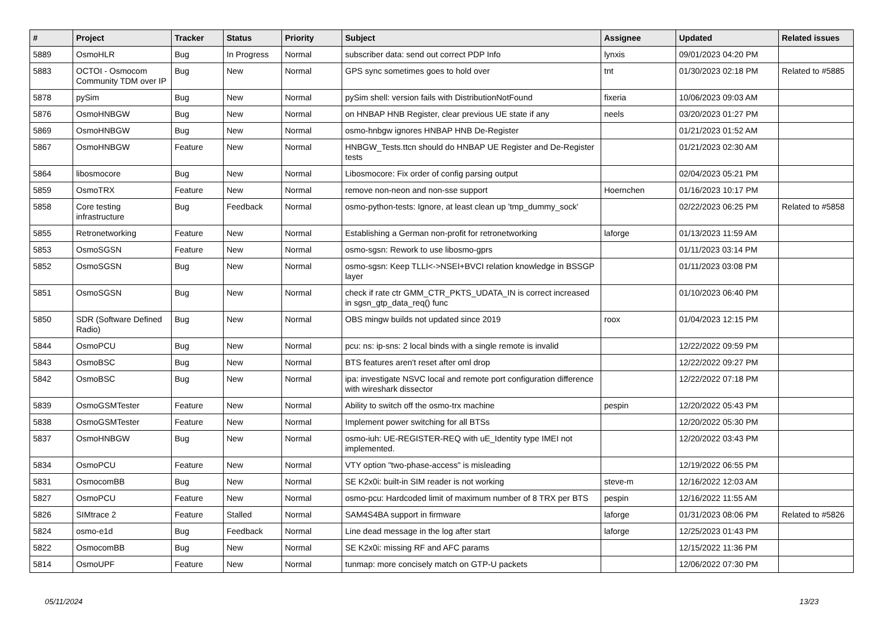| # | Project | Tracker | Status | Priority | Subject | Assignee | Updated | Related issues |
| --- | --- | --- | --- | --- | --- | --- | --- | --- |
| 5889 | OsmoHLR | Bug | In Progress | Normal | subscriber data: send out correct PDP Info | lynxis | 09/01/2023 04:20 PM | |
| 5883 | OCTOI - Osmocom Community TDM over IP | Bug | New | Normal | GPS sync sometimes goes to hold over | tnt | 01/30/2023 02:18 PM | Related to #5885 |
| 5878 | pySim | Bug | New | Normal | pySim shell: version fails with DistributionNotFound | fixeria | 10/06/2023 09:03 AM | |
| 5876 | OsmoHNBGW | Bug | New | Normal | on HNBAP HNB Register, clear previous UE state if any | neels | 03/20/2023 01:27 PM | |
| 5869 | OsmoHNBGW | Bug | New | Normal | osmo-hnbgw ignores HNBAP HNB De-Register | | 01/21/2023 01:52 AM | |
| 5867 | OsmoHNBGW | Feature | New | Normal | HNBGW_Tests.ttcn should do HNBAP UE Register and De-Register tests | | 01/21/2023 02:30 AM | |
| 5864 | libosmocore | Bug | New | Normal | Libosmocore: Fix order of config parsing output | | 02/04/2023 05:21 PM | |
| 5859 | OsmoTRX | Feature | New | Normal | remove non-neon and non-sse support | Hoernchen | 01/16/2023 10:17 PM | |
| 5858 | Core testing infrastructure | Bug | Feedback | Normal | osmo-python-tests: Ignore, at least clean up 'tmp_dummy_sock' | | 02/22/2023 06:25 PM | Related to #5858 |
| 5855 | Retronetworking | Feature | New | Normal | Establishing a German non-profit for retronetworking | laforge | 01/13/2023 11:59 AM | |
| 5853 | OsmoSGSN | Feature | New | Normal | osmo-sgsn: Rework to use libosmo-gprs | | 01/11/2023 03:14 PM | |
| 5852 | OsmoSGSN | Bug | New | Normal | osmo-sgsn: Keep TLLI<->NSEI+BVCI relation knowledge in BSSGP layer | | 01/11/2023 03:08 PM | |
| 5851 | OsmoSGSN | Bug | New | Normal | check if rate ctr GMM_CTR_PKTS_UDATA_IN is correct increased in sgsn_gtp_data_req() func | | 01/10/2023 06:40 PM | |
| 5850 | SDR (Software Defined Radio) | Bug | New | Normal | OBS mingw builds not updated since 2019 | roox | 01/04/2023 12:15 PM | |
| 5844 | OsmoPCU | Bug | New | Normal | pcu: ns: ip-sns: 2 local binds with a single remote is invalid | | 12/22/2022 09:59 PM | |
| 5843 | OsmoBSC | Bug | New | Normal | BTS features aren't reset after oml drop | | 12/22/2022 09:27 PM | |
| 5842 | OsmoBSC | Bug | New | Normal | ipa: investigate NSVC local and remote port configuration difference with wireshark dissector | | 12/22/2022 07:18 PM | |
| 5839 | OsmoGSMTester | Feature | New | Normal | Ability to switch off the osmo-trx machine | pespin | 12/20/2022 05:43 PM | |
| 5838 | OsmoGSMTester | Feature | New | Normal | Implement power switching for all BTSs | | 12/20/2022 05:30 PM | |
| 5837 | OsmoHNBGW | Bug | New | Normal | osmo-iuh: UE-REGISTER-REQ with uE_Identity type IMEI not implemented. | | 12/20/2022 03:43 PM | |
| 5834 | OsmoPCU | Feature | New | Normal | VTY option "two-phase-access" is misleading | | 12/19/2022 06:55 PM | |
| 5831 | OsmocomBB | Bug | New | Normal | SE K2x0i: built-in SIM reader is not working | steve-m | 12/16/2022 12:03 AM | |
| 5827 | OsmoPCU | Feature | New | Normal | osmo-pcu: Hardcoded limit of maximum number of 8 TRX per BTS | pespin | 12/16/2022 11:55 AM | |
| 5826 | SIMtrace 2 | Feature | Stalled | Normal | SAM4S4BA support in firmware | laforge | 01/31/2023 08:06 PM | Related to #5826 |
| 5824 | osmo-e1d | Bug | Feedback | Normal | Line dead message in the log after start | laforge | 12/25/2023 01:43 PM | |
| 5822 | OsmocomBB | Bug | New | Normal | SE K2x0i: missing RF and AFC params | | 12/15/2022 11:36 PM | |
| 5814 | OsmoUPF | Feature | New | Normal | tunmap: more concisely match on GTP-U packets | | 12/06/2022 07:30 PM | |
05/11/2024 13/23